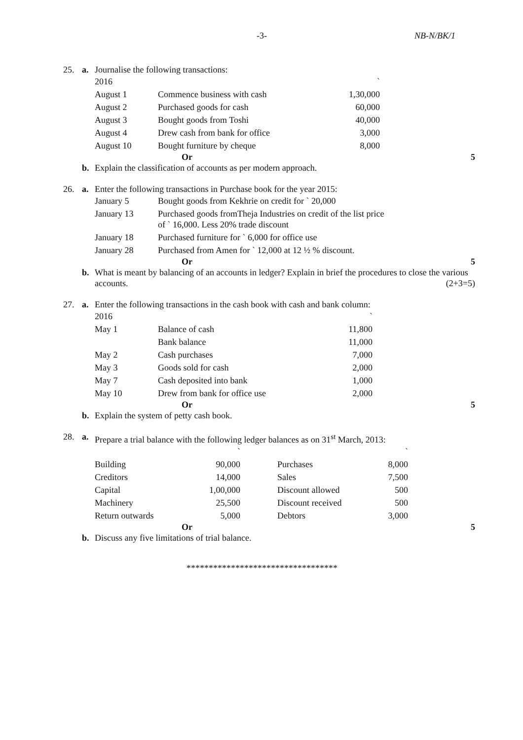-3- NB-N/BK/1
25. a. Journalise the following transactions:
| 2016 | | ` |
| August 1 | Commence business with cash | 1,30,000 |
| August 2 | Purchased goods for cash | 60,000 |
| August 3 | Bought goods from Toshi | 40,000 |
| August 4 | Drew cash from bank for office | 3,000 |
| August 10 | Bought furniture by cheque | 8,000 |
Or 5
b. Explain the classification of accounts as per modern approach.
26. a. Enter the following transactions in Purchase book for the year 2015:
| January 5 | Bought goods from Kekhrie on credit for ` 20,000 |
| January 13 | Purchased goods fromTheja Industries on credit of the list price of ` 16,000. Less 20% trade discount |
| January 18 | Purchased furniture for ` 6,000 for office use |
| January 28 | Purchased from Amen for ` 12,000 at 12 ½ % discount. |
Or 5
b. What is meant by balancing of an accounts in ledger? Explain in brief the procedures to close the various accounts. (2+3=5)
27. a. Enter the following transactions in the cash book with cash and bank column:
| 2016 | | ` |
| May 1 | Balance of cash | 11,800 |
| | Bank balance | 11,000 |
| May 2 | Cash purchases | 7,000 |
| May 3 | Goods sold for cash | 2,000 |
| May 7 | Cash deposited into bank | 1,000 |
| May 10 | Drew from bank for office use | 2,000 |
Or 5
b. Explain the system of petty cash book.
28. a. Prepare a trial balance with the following ledger balances as on 31<sup>st</sup> March, 2013:
| | ` | | | ` |
| Building | 90,000 | | Purchases | 8,000 |
| Creditors | 14,000 | | Sales | 7,500 |
| Capital | 1,00,000 | | Discount allowed | 500 |
| Machinery | 25,500 | | Discount received | 500 |
| Return outwards | 5,000 | | Debtors | 3,000 |
Or 5
b. Discuss any five limitations of trial balance.
**********************************